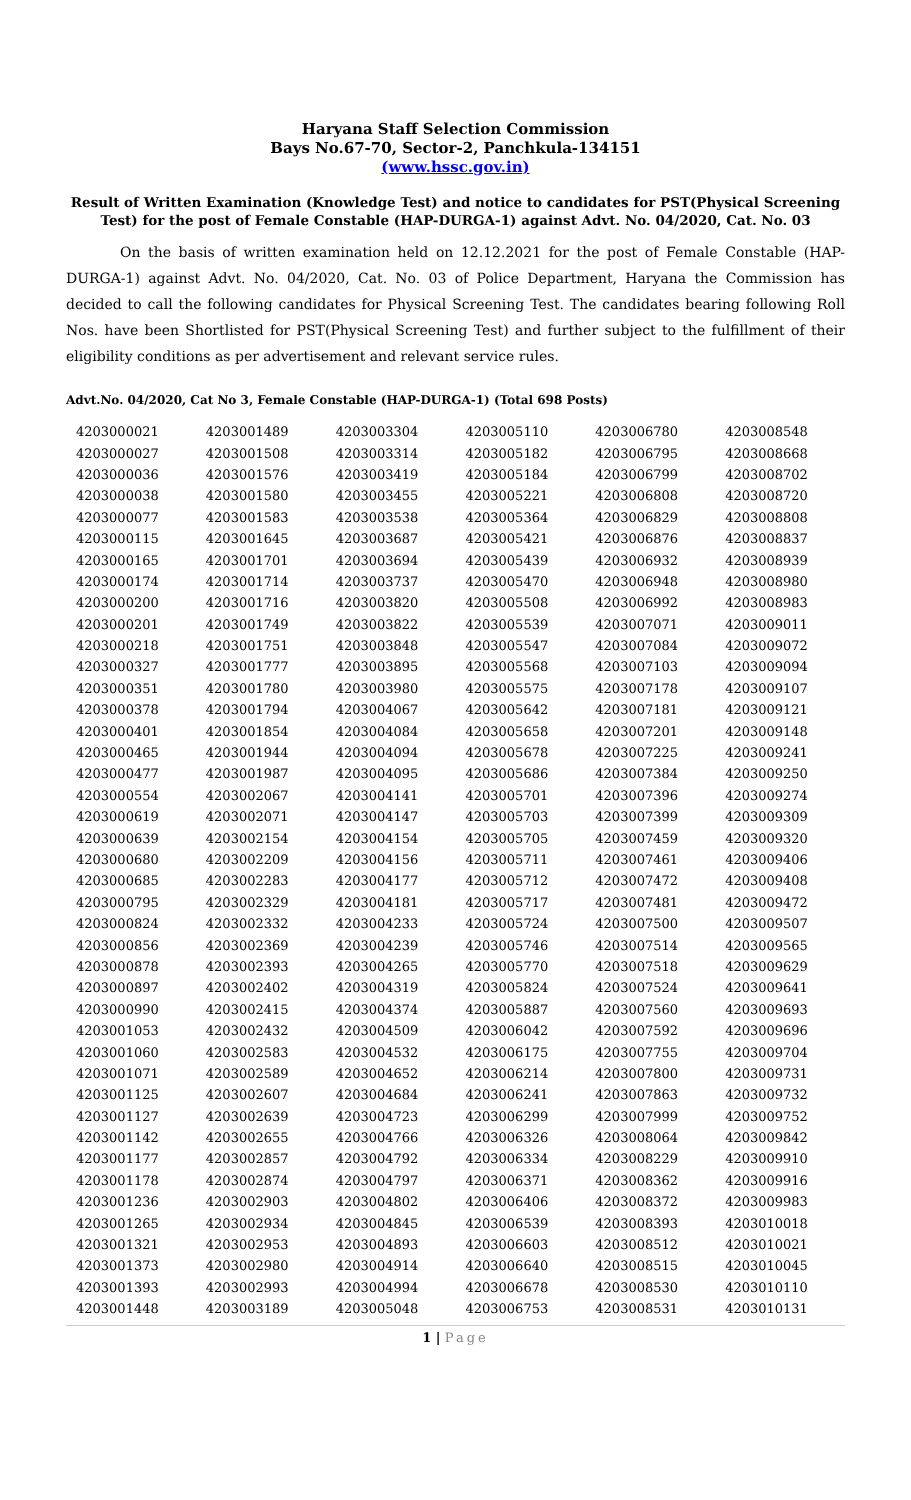Haryana Staff Selection Commission
Bays No.67-70, Sector-2, Panchkula-134151
(www.hssc.gov.in)
Result of Written Examination (Knowledge Test) and notice to candidates for PST(Physical Screening Test) for the post of Female Constable (HAP-DURGA-1) against Advt. No. 04/2020, Cat. No. 03
On the basis of written examination held on 12.12.2021 for the post of Female Constable (HAP-DURGA-1) against Advt. No. 04/2020, Cat. No. 03 of Police Department, Haryana the Commission has decided to call the following candidates for Physical Screening Test. The candidates bearing following Roll Nos. have been Shortlisted for PST(Physical Screening Test) and further subject to the fulfillment of their eligibility conditions as per advertisement and relevant service rules.
Advt.No. 04/2020, Cat No 3, Female Constable (HAP-DURGA-1) (Total 698 Posts)
| 4203000021 | 4203001489 | 4203003304 | 4203005110 | 4203006780 | 4203008548 |
| 4203000027 | 4203001508 | 4203003314 | 4203005182 | 4203006795 | 4203008668 |
| 4203000036 | 4203001576 | 4203003419 | 4203005184 | 4203006799 | 4203008702 |
| 4203000038 | 4203001580 | 4203003455 | 4203005221 | 4203006808 | 4203008720 |
| 4203000077 | 4203001583 | 4203003538 | 4203005364 | 4203006829 | 4203008808 |
| 4203000115 | 4203001645 | 4203003687 | 4203005421 | 4203006876 | 4203008837 |
| 4203000165 | 4203001701 | 4203003694 | 4203005439 | 4203006932 | 4203008939 |
| 4203000174 | 4203001714 | 4203003737 | 4203005470 | 4203006948 | 4203008980 |
| 4203000200 | 4203001716 | 4203003820 | 4203005508 | 4203006992 | 4203008983 |
| 4203000201 | 4203001749 | 4203003822 | 4203005539 | 4203007071 | 4203009011 |
| 4203000218 | 4203001751 | 4203003848 | 4203005547 | 4203007084 | 4203009072 |
| 4203000327 | 4203001777 | 4203003895 | 4203005568 | 4203007103 | 4203009094 |
| 4203000351 | 4203001780 | 4203003980 | 4203005575 | 4203007178 | 4203009107 |
| 4203000378 | 4203001794 | 4203004067 | 4203005642 | 4203007181 | 4203009121 |
| 4203000401 | 4203001854 | 4203004084 | 4203005658 | 4203007201 | 4203009148 |
| 4203000465 | 4203001944 | 4203004094 | 4203005678 | 4203007225 | 4203009241 |
| 4203000477 | 4203001987 | 4203004095 | 4203005686 | 4203007384 | 4203009250 |
| 4203000554 | 4203002067 | 4203004141 | 4203005701 | 4203007396 | 4203009274 |
| 4203000619 | 4203002071 | 4203004147 | 4203005703 | 4203007399 | 4203009309 |
| 4203000639 | 4203002154 | 4203004154 | 4203005705 | 4203007459 | 4203009320 |
| 4203000680 | 4203002209 | 4203004156 | 4203005711 | 4203007461 | 4203009406 |
| 4203000685 | 4203002283 | 4203004177 | 4203005712 | 4203007472 | 4203009408 |
| 4203000795 | 4203002329 | 4203004181 | 4203005717 | 4203007481 | 4203009472 |
| 4203000824 | 4203002332 | 4203004233 | 4203005724 | 4203007500 | 4203009507 |
| 4203000856 | 4203002369 | 4203004239 | 4203005746 | 4203007514 | 4203009565 |
| 4203000878 | 4203002393 | 4203004265 | 4203005770 | 4203007518 | 4203009629 |
| 4203000897 | 4203002402 | 4203004319 | 4203005824 | 4203007524 | 4203009641 |
| 4203000990 | 4203002415 | 4203004374 | 4203005887 | 4203007560 | 4203009693 |
| 4203001053 | 4203002432 | 4203004509 | 4203006042 | 4203007592 | 4203009696 |
| 4203001060 | 4203002583 | 4203004532 | 4203006175 | 4203007755 | 4203009704 |
| 4203001071 | 4203002589 | 4203004652 | 4203006214 | 4203007800 | 4203009731 |
| 4203001125 | 4203002607 | 4203004684 | 4203006241 | 4203007863 | 4203009732 |
| 4203001127 | 4203002639 | 4203004723 | 4203006299 | 4203007999 | 4203009752 |
| 4203001142 | 4203002655 | 4203004766 | 4203006326 | 4203008064 | 4203009842 |
| 4203001177 | 4203002857 | 4203004792 | 4203006334 | 4203008229 | 4203009910 |
| 4203001178 | 4203002874 | 4203004797 | 4203006371 | 4203008362 | 4203009916 |
| 4203001236 | 4203002903 | 4203004802 | 4203006406 | 4203008372 | 4203009983 |
| 4203001265 | 4203002934 | 4203004845 | 4203006539 | 4203008393 | 4203010018 |
| 4203001321 | 4203002953 | 4203004893 | 4203006603 | 4203008512 | 4203010021 |
| 4203001373 | 4203002980 | 4203004914 | 4203006640 | 4203008515 | 4203010045 |
| 4203001393 | 4203002993 | 4203004994 | 4203006678 | 4203008530 | 4203010110 |
| 4203001448 | 4203003189 | 4203005048 | 4203006753 | 4203008531 | 4203010131 |
1 | Page